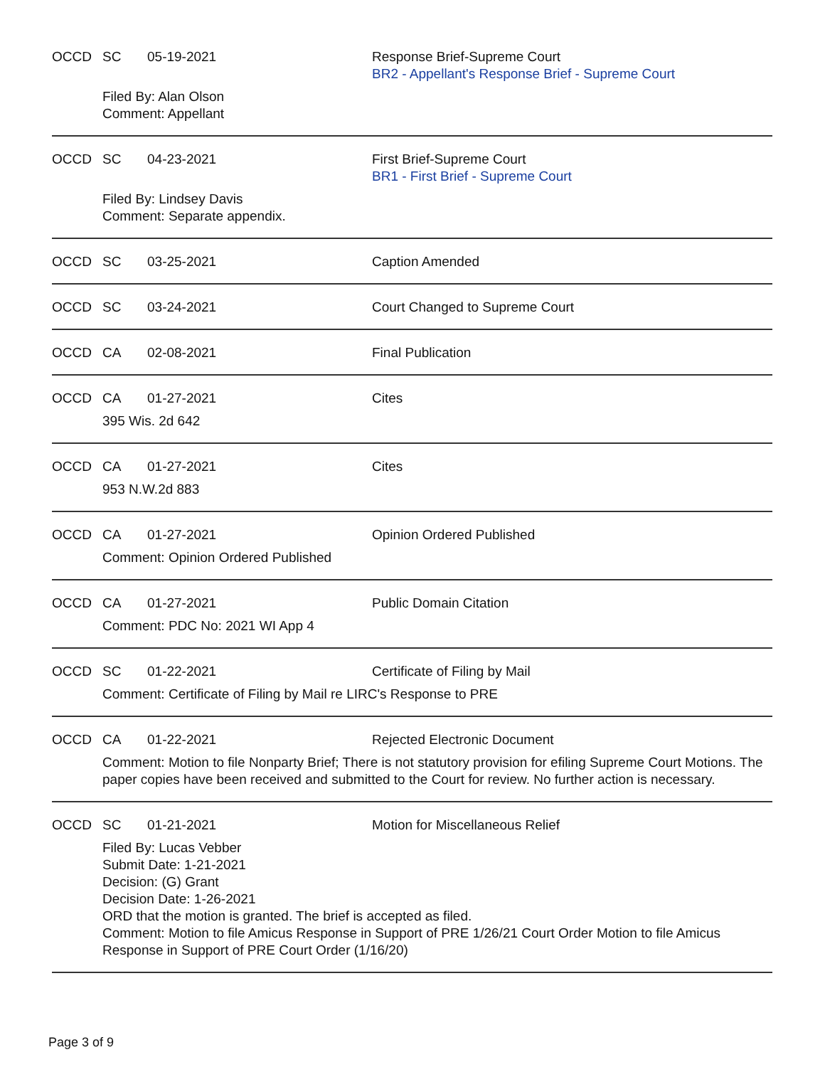OCCD SC 05-19-2021 Response Brief-Supreme Court
BR2 - Appellant's Response Brief - Supreme Court
Filed By: Alan Olson
Comment: Appellant
OCCD SC 04-23-2021 First Brief-Supreme Court
BR1 - First Brief - Supreme Court
Filed By: Lindsey Davis
Comment: Separate appendix.
OCCD SC 03-25-2021 Caption Amended
OCCD SC 03-24-2021 Court Changed to Supreme Court
OCCD CA 02-08-2021 Final Publication
OCCD CA 01-27-2021 Cites
395 Wis. 2d 642
OCCD CA 01-27-2021 Cites
953 N.W.2d 883
OCCD CA 01-27-2021 Opinion Ordered Published
Comment: Opinion Ordered Published
OCCD CA 01-27-2021 Public Domain Citation
Comment: PDC No: 2021 WI App 4
OCCD SC 01-22-2021 Certificate of Filing by Mail
Comment: Certificate of Filing by Mail re LIRC's Response to PRE
OCCD CA 01-22-2021 Rejected Electronic Document
Comment: Motion to file Nonparty Brief; There is not statutory provision for efiling Supreme Court Motions. The paper copies have been received and submitted to the Court for review. No further action is necessary.
OCCD SC 01-21-2021 Motion for Miscellaneous Relief
Filed By: Lucas Vebber
Submit Date: 1-21-2021
Decision: (G) Grant
Decision Date: 1-26-2021
ORD that the motion is granted. The brief is accepted as filed.
Comment: Motion to file Amicus Response in Support of PRE 1/26/21 Court Order Motion to file Amicus Response in Support of PRE Court Order (1/16/20)
Page 3 of 9